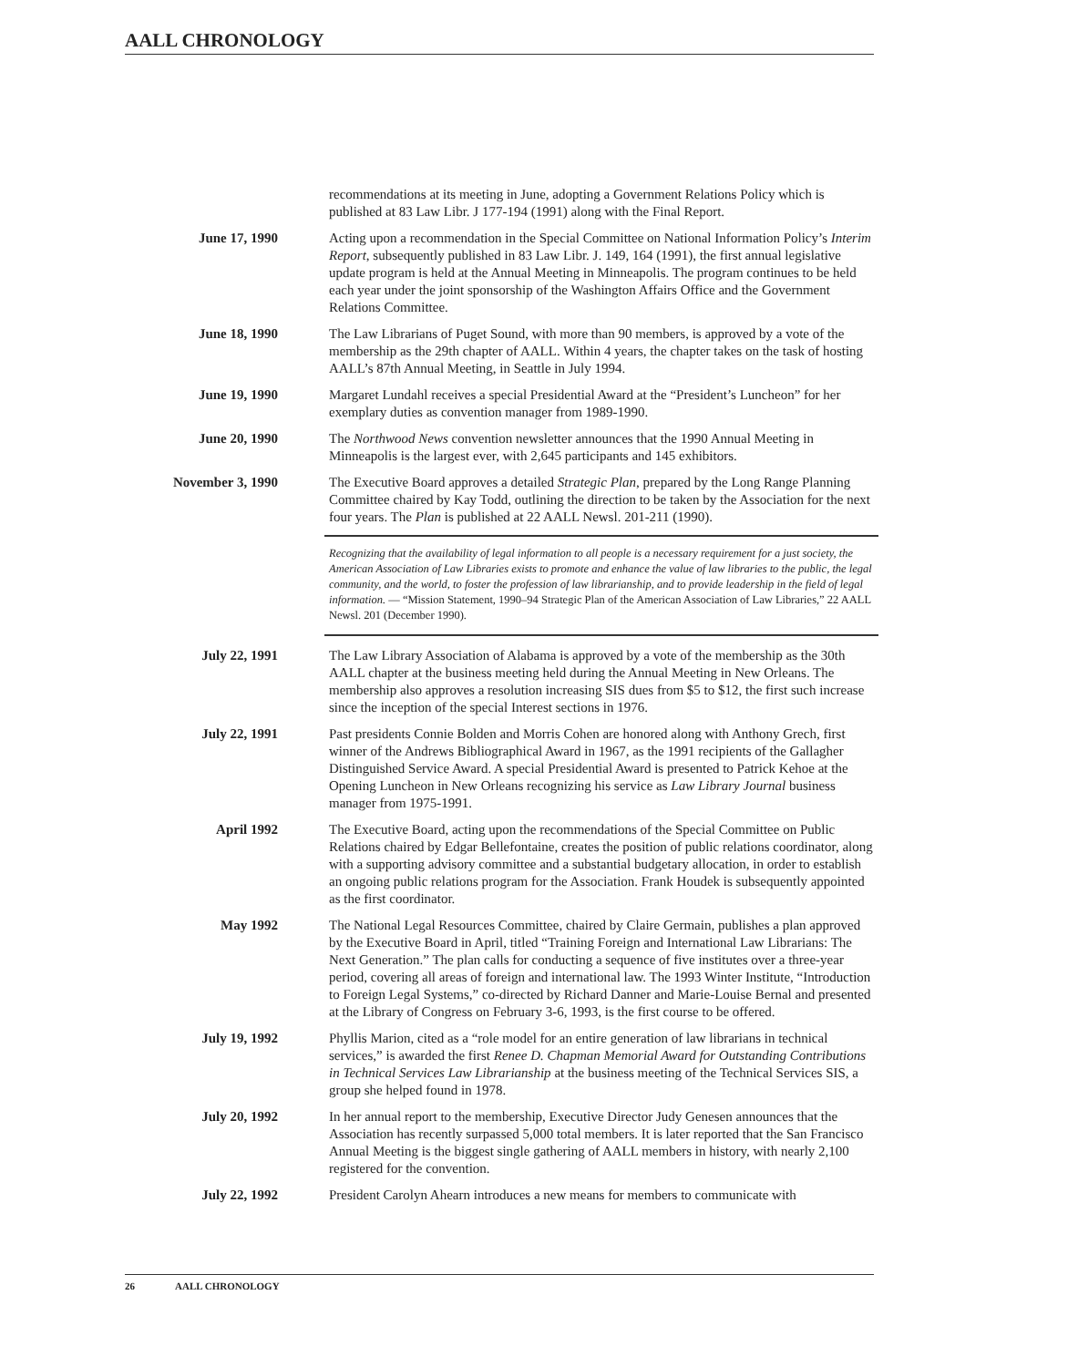AALL CHRONOLOGY
recommendations at its meeting in June, adopting a Government Relations Policy which is published at 83 Law Libr. J 177-194 (1991) along with the Final Report.
June 17, 1990 Acting upon a recommendation in the Special Committee on National Information Policy’s Interim Report, subsequently published in 83 Law Libr. J. 149, 164 (1991), the first annual legislative update program is held at the Annual Meeting in Minneapolis. The program continues to be held each year under the joint sponsorship of the Washington Affairs Office and the Government Relations Committee.
June 18, 1990 The Law Librarians of Puget Sound, with more than 90 members, is approved by a vote of the membership as the 29th chapter of AALL. Within 4 years, the chapter takes on the task of hosting AALL’s 87th Annual Meeting, in Seattle in July 1994.
June 19, 1990 Margaret Lundahl receives a special Presidential Award at the “President’s Luncheon” for her exemplary duties as convention manager from 1989-1990.
June 20, 1990 The Northwood News convention newsletter announces that the 1990 Annual Meeting in Minneapolis is the largest ever, with 2,645 participants and 145 exhibitors.
November 3, 1990 The Executive Board approves a detailed Strategic Plan, prepared by the Long Range Planning Committee chaired by Kay Todd, outlining the direction to be taken by the Association for the next four years. The Plan is published at 22 AALL Newsl. 201-211 (1990).
Recognizing that the availability of legal information to all people is a necessary requirement for a just society, the American Association of Law Libraries exists to promote and enhance the value of law libraries to the public, the legal community, and the world, to foster the profession of law librarianship, and to provide leadership in the field of legal information. — “Mission Statement, 1990–94 Strategic Plan of the American Association of Law Libraries,” 22 AALL Newsl. 201 (December 1990).
July 22, 1991 The Law Library Association of Alabama is approved by a vote of the membership as the 30th AALL chapter at the business meeting held during the Annual Meeting in New Orleans. The membership also approves a resolution increasing SIS dues from $5 to $12, the first such increase since the inception of the special Interest sections in 1976.
July 22, 1991 Past presidents Connie Bolden and Morris Cohen are honored along with Anthony Grech, first winner of the Andrews Bibliographical Award in 1967, as the 1991 recipients of the Gallagher Distinguished Service Award. A special Presidential Award is presented to Patrick Kehoe at the Opening Luncheon in New Orleans recognizing his service as Law Library Journal business manager from 1975-1991.
April 1992 The Executive Board, acting upon the recommendations of the Special Committee on Public Relations chaired by Edgar Bellefontaine, creates the position of public relations coordinator, along with a supporting advisory committee and a substantial budgetary allocation, in order to establish an ongoing public relations program for the Association. Frank Houdek is subsequently appointed as the first coordinator.
May 1992 The National Legal Resources Committee, chaired by Claire Germain, publishes a plan approved by the Executive Board in April, titled “Training Foreign and International Law Librarians: The Next Generation.” The plan calls for conducting a sequence of five institutes over a three-year period, covering all areas of foreign and international law. The 1993 Winter Institute, “Introduction to Foreign Legal Systems,” co-directed by Richard Danner and Marie-Louise Bernal and presented at the Library of Congress on February 3-6, 1993, is the first course to be offered.
July 19, 1992 Phyllis Marion, cited as a “role model for an entire generation of law librarians in technical services,” is awarded the first Renee D. Chapman Memorial Award for Outstanding Contributions in Technical Services Law Librarianship at the business meeting of the Technical Services SIS, a group she helped found in 1978.
July 20, 1992 In her annual report to the membership, Executive Director Judy Genesen announces that the Association has recently surpassed 5,000 total members. It is later reported that the San Francisco Annual Meeting is the biggest single gathering of AALL members in history, with nearly 2,100 registered for the convention.
July 22, 1992 President Carolyn Ahearn introduces a new means for members to communicate with
26 AALL CHRONOLOGY